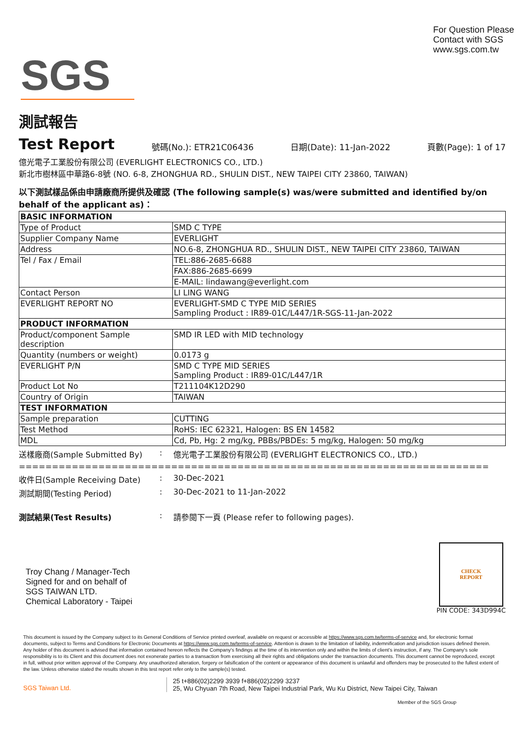SGS
For Question Please
Contact with SGS
www.sgs.com.tw
測試報告
Test Report
號碼(No.): ETR21C06436 日期(Date): 11-Jan-2022 頁數(Page): 1 of 17
億光電子工業股份有限公司 (EVERLIGHT ELECTRONICS CO., LTD.)
新北市樹林區中華路6-8號 (NO. 6-8, ZHONGHUA RD., SHULIN DIST., NEW TAIPEI CITY 23860, TAIWAN)
以下測試樣品係由申請廠商所提供及確認 (The following sample(s) was/were submitted and identified by/on behalf of the applicant as)：
| BASIC INFORMATION | |
| Type of Product | SMD C TYPE |
| Supplier Company Name | EVERLIGHT |
| Address | NO.6-8, ZHONGHUA RD., SHULIN DIST., NEW TAIPEI CITY 23860, TAIWAN |
| Tel / Fax / Email | TEL:886-2685-6688 |
| | FAX:886-2685-6699 |
| | E-MAIL: lindawang@everlight.com |
| Contact Person | LI LING WANG |
| EVERLIGHT REPORT NO | EVERLIGHT-SMD C TYPE MID SERIES Sampling Product : IR89-01C/L447/1R-SGS-11-Jan-2022 |
| PRODUCT INFORMATION | |
| Product/component Sample description | SMD IR LED with MID technology |
| Quantity (numbers or weight) | 0.0173 g |
| EVERLIGHT P/N | SMD C TYPE MID SERIES Sampling Product : IR89-01C/L447/1R |
| Product Lot No | T211104K12D290 |
| Country of Origin | TAIWAN |
| TEST INFORMATION | |
| Sample preparation | CUTTING |
| Test Method | RoHS: IEC 62321, Halogen: BS EN 14582 |
| MDL | Cd, Pb, Hg: 2 mg/kg, PBBs/PBDEs: 5 mg/kg, Halogen: 50 mg/kg |
送樣廠商(Sample Submitted By): 億光電子工業股份有限公司 (EVERLIGHT ELECTRONICS CO., LTD.)
=======================================================================
收件日(Sample Receiving Date): 30-Dec-2021
測試期間(Testing Period): 30-Dec-2021 to 11-Jan-2022
測試結果(Test Results): 請參閱下一頁 (Please refer to following pages).
Troy Chang / Manager-Tech
Signed for and on behalf of
SGS TAIWAN LTD.
Chemical Laboratory - Taipei
CHECK
REPORT
PIN CODE: 343D994C
This document is issued by the Company subject to its General Conditions of Service printed overleaf, available on request or accessible at https://www.sgs.com.tw/terms-of-service and, for electronic format documents, subject to Terms and Conditions for Electronic Documents at https://www.sgs.com.tw/terms-of-service. Attention is drawn to the limitation of liability, indemnification and jurisdiction issues defined therein. Any holder of this document is advised that information contained hereon reflects the Company's findings at the time of its intervention only and within the limits of client's instruction, if any. The Company's sole responsibility is to its Client and this document does not exonerate parties to a transaction from exercising all their rights and obligations under the transaction documents. This document cannot be reproduced, except in full, without prior written approval of the Company. Any unauthorized alteration, forgery or falsification of the content or appearance of this document is unlawful and offenders may be prosecuted to the fullest extent of the law. Unless otherwise stated the results shown in this test report refer only to the sample(s) tested.
SGS Taiwan Ltd.
25 t+886(02)2299 3939 f+886(02)2299 3237
25, Wu Chyuan 7th Road, New Taipei Industrial Park, Wu Ku District, New Taipei City, Taiwan
Member of the SGS Group